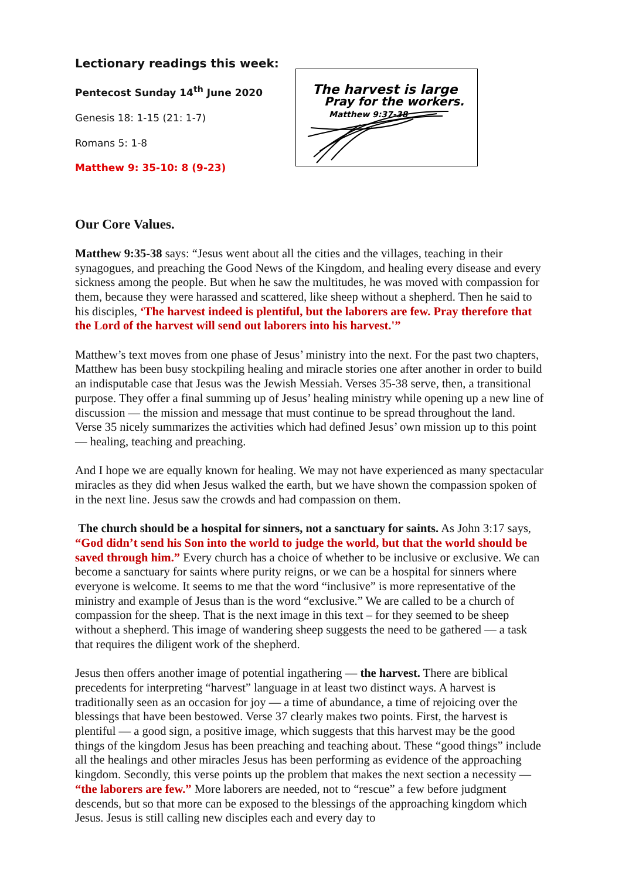Lectionary readings this week:
Pentecost Sunday 14<sup>th</sup> June 2020
Genesis 18: 1-15 (21: 1-7)
Romans 5: 1-8
Matthew 9: 35-10: 8 (9-23)
The harvest is large
Pray for the workers.
Matthew 9:37-38
Our Core Values.
Matthew 9:35-38 says: “Jesus went about all the cities and the villages, teaching in their synagogues, and preaching the Good News of the Kingdom, and healing every disease and every sickness among the people. But when he saw the multitudes, he was moved with compassion for them, because they were harassed and scattered, like sheep without a shepherd. Then he said to his disciples, ‘The harvest indeed is plentiful, but the laborers are few. Pray therefore that the Lord of the harvest will send out laborers into his harvest.'”
Matthew’s text moves from one phase of Jesus’ ministry into the next. For the past two chapters, Matthew has been busy stockpiling healing and miracle stories one after another in order to build an indisputable case that Jesus was the Jewish Messiah. Verses 35-38 serve, then, a transitional purpose. They offer a final summing up of Jesus’ healing ministry while opening up a new line of discussion — the mission and message that must continue to be spread throughout the land. Verse 35 nicely summarizes the activities which had defined Jesus’ own mission up to this point — healing, teaching and preaching.
And I hope we are equally known for healing. We may not have experienced as many spectacular miracles as they did when Jesus walked the earth, but we have shown the compassion spoken of in the next line. Jesus saw the crowds and had compassion on them.
The church should be a hospital for sinners, not a sanctuary for saints. As John 3:17 says, “God didn’t send his Son into the world to judge the world, but that the world should be saved through him.” Every church has a choice of whether to be inclusive or exclusive. We can become a sanctuary for saints where purity reigns, or we can be a hospital for sinners where everyone is welcome. It seems to me that the word “inclusive” is more representative of the ministry and example of Jesus than is the word “exclusive.” We are called to be a church of compassion for the sheep. That is the next image in this text – for they seemed to be sheep without a shepherd. This image of wandering sheep suggests the need to be gathered — a task that requires the diligent work of the shepherd.
Jesus then offers another image of potential ingathering — the harvest. There are biblical precedents for interpreting “harvest” language in at least two distinct ways. A harvest is traditionally seen as an occasion for joy — a time of abundance, a time of rejoicing over the blessings that have been bestowed. Verse 37 clearly makes two points. First, the harvest is plentiful — a good sign, a positive image, which suggests that this harvest may be the good things of the kingdom Jesus has been preaching and teaching about. These “good things” include all the healings and other miracles Jesus has been performing as evidence of the approaching kingdom. Secondly, this verse points up the problem that makes the next section a necessity — “the laborers are few.” More laborers are needed, not to “rescue” a few before judgment descends, but so that more can be exposed to the blessings of the approaching kingdom which Jesus. Jesus is still calling new disciples each and every day to